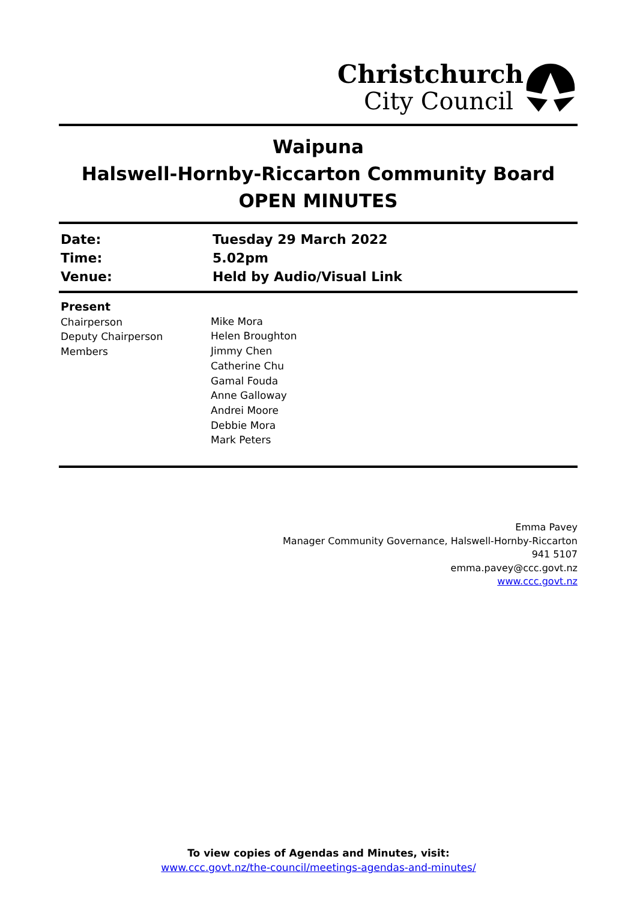Christchurch
City Council
Waipuna
Halswell-Hornby-Riccarton Community Board
OPEN MINUTES
Date: Tuesday 29 March 2022
Time: 5.02pm
Venue: Held by Audio/Visual Link
Present
Chairperson
Deputy Chairperson
Members
Mike Mora
Helen Broughton
Jimmy Chen
Catherine Chu
Gamal Fouda
Anne Galloway
Andrei Moore
Debbie Mora
Mark Peters
Emma Pavey
Manager Community Governance, Halswell-Hornby-Riccarton
941 5107
emma.pavey@ccc.govt.nz
www.ccc.govt.nz
To view copies of Agendas and Minutes, visit:
www.ccc.govt.nz/the-council/meetings-agendas-and-minutes/